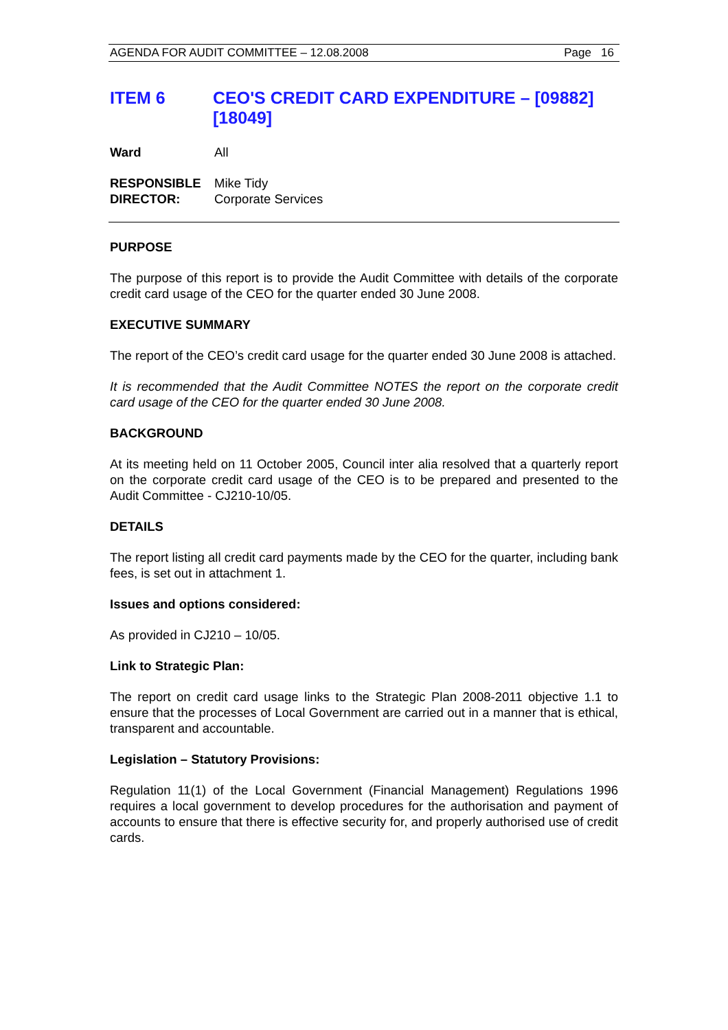AGENDA FOR AUDIT COMMITTEE – 12.08.2008 Page 16
ITEM 6 CEO'S CREDIT CARD EXPENDITURE – [09882] [18049]
Ward All
RESPONSIBLE
DIRECTOR: Mike Tidy
Corporate Services
PURPOSE
The purpose of this report is to provide the Audit Committee with details of the corporate credit card usage of the CEO for the quarter ended 30 June 2008.
EXECUTIVE SUMMARY
The report of the CEO’s credit card usage for the quarter ended 30 June 2008 is attached.
It is recommended that the Audit Committee NOTES the report on the corporate credit card usage of the CEO for the quarter ended 30 June 2008.
BACKGROUND
At its meeting held on 11 October 2005, Council inter alia resolved that a quarterly report on the corporate credit card usage of the CEO is to be prepared and presented to the Audit Committee - CJ210-10/05.
DETAILS
The report listing all credit card payments made by the CEO for the quarter, including bank fees, is set out in attachment 1.
Issues and options considered:
As provided in CJ210 – 10/05.
Link to Strategic Plan:
The report on credit card usage links to the Strategic Plan 2008-2011 objective 1.1 to ensure that the processes of Local Government are carried out in a manner that is ethical, transparent and accountable.
Legislation – Statutory Provisions:
Regulation 11(1) of the Local Government (Financial Management) Regulations 1996 requires a local government to develop procedures for the authorisation and payment of accounts to ensure that there is effective security for, and properly authorised use of credit cards.